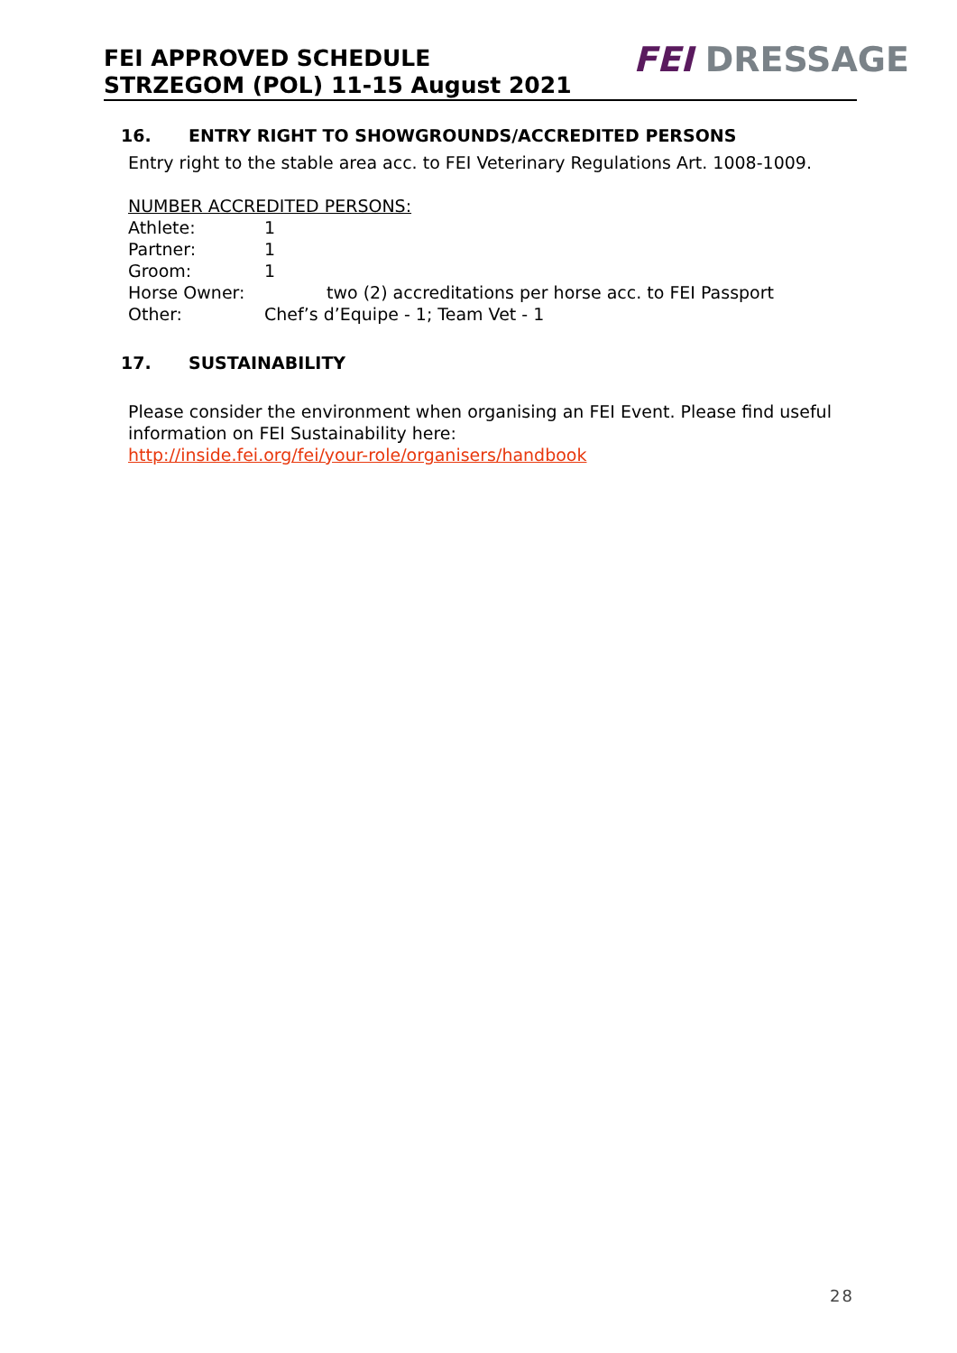FEI APPROVED SCHEDULE
STRZEGOM (POL) 11-15 August 2021
FEI DRESSAGE
16. ENTRY RIGHT TO SHOWGROUNDS/ACCREDITED PERSONS
Entry right to the stable area acc. to FEI Veterinary Regulations Art. 1008-1009.
NUMBER ACCREDITED PERSONS:
Athlete: 1
Partner: 1
Groom: 1
Horse Owner: two (2) accreditations per horse acc. to FEI Passport
Other: Chef’s d’Equipe - 1; Team Vet - 1
17. SUSTAINABILITY
Please consider the environment when organising an FEI Event. Please find useful information on FEI Sustainability here:
http://inside.fei.org/fei/your-role/organisers/handbook
28